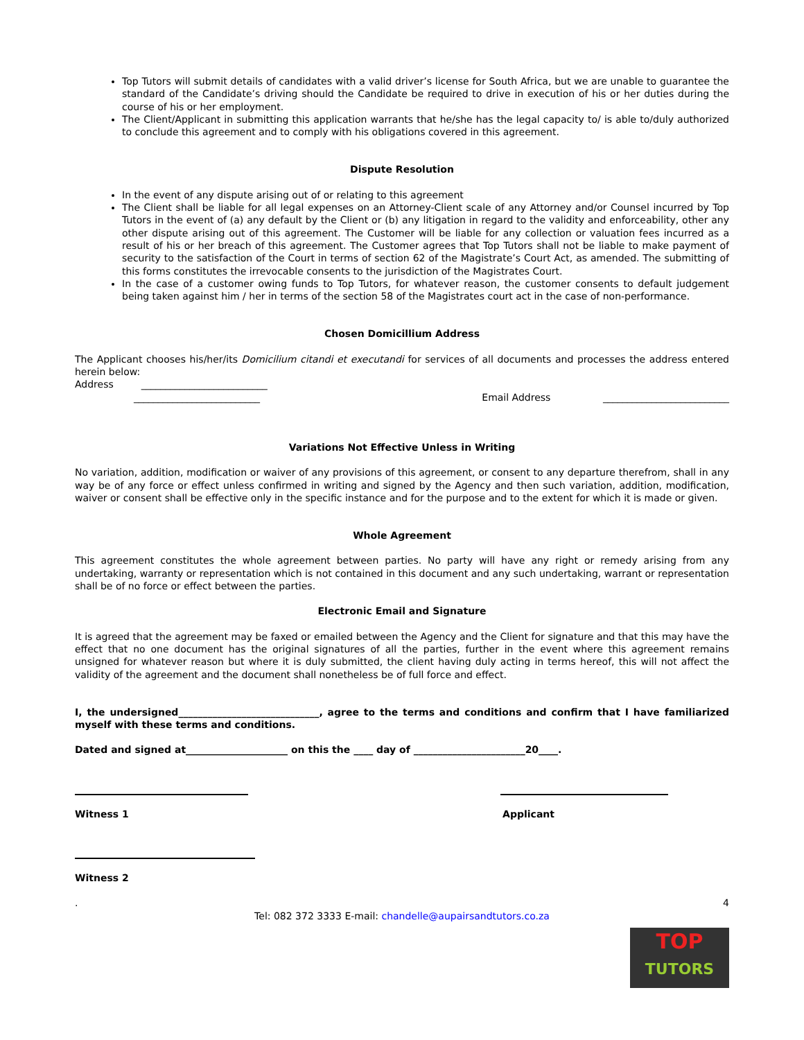Top Tutors will submit details of candidates with a valid driver’s license for South Africa, but we are unable to guarantee the standard of the Candidate’s driving should the Candidate be required to drive in execution of his or her duties during the course of his or her employment.
The Client/Applicant in submitting this application warrants that he/she has the legal capacity to/ is able to/duly authorized to conclude this agreement and to comply with his obligations covered in this agreement.
Dispute Resolution
In the event of any dispute arising out of or relating to this agreement
The Client shall be liable for all legal expenses on an Attorney-Client scale of any Attorney and/or Counsel incurred by Top Tutors in the event of (a) any default by the Client or (b) any litigation in regard to the validity and enforceability, other any other dispute arising out of this agreement. The Customer will be liable for any collection or valuation fees incurred as a result of his or her breach of this agreement. The Customer agrees that Top Tutors shall not be liable to make payment of security to the satisfaction of the Court in terms of section 62 of the Magistrate’s Court Act, as amended. The submitting of this forms constitutes the irrevocable consents to the jurisdiction of the Magistrates Court.
In the case of a customer owing funds to Top Tutors, for whatever reason, the customer consents to default judgement being taken against him / her in terms of the section 58 of the Magistrates court act in the case of non-performance.
Chosen Domicillium Address
The Applicant chooses his/her/its Domicilium citandi et executandi for services of all documents and processes the address entered herein below:
Address __________________________
__________________________ Email Address __________________________
Variations Not Effective Unless in Writing
No variation, addition, modification or waiver of any provisions of this agreement, or consent to any departure therefrom, shall in any way be of any force or effect unless confirmed in writing and signed by the Agency and then such variation, addition, modification, waiver or consent shall be effective only in the specific instance and for the purpose and to the extent for which it is made or given.
Whole Agreement
This agreement constitutes the whole agreement between parties. No party will have any right or remedy arising from any undertaking, warranty or representation which is not contained in this document and any such undertaking, warrant or representation shall be of no force or effect between the parties.
Electronic Email and Signature
It is agreed that the agreement may be faxed or emailed between the Agency and the Client for signature and that this may have the effect that no one document has the original signatures of all the parties, further in the event where this agreement remains unsigned for whatever reason but where it is duly submitted, the client having duly acting in terms hereof, this will not affect the validity of the agreement and the document shall nonetheless be of full force and effect.
I, the undersigned_____________________________, agree to the terms and conditions and confirm that I have familiarized myself with these terms and conditions.
Dated and signed at_____________________ on this the ____ day of _______________________20____.
Witness 1 Applicant
Witness 2
. 4
Tel: 082 372 3333 E-mail: chandelle@aupairsandtutors.co.za
TOP
TUTORS